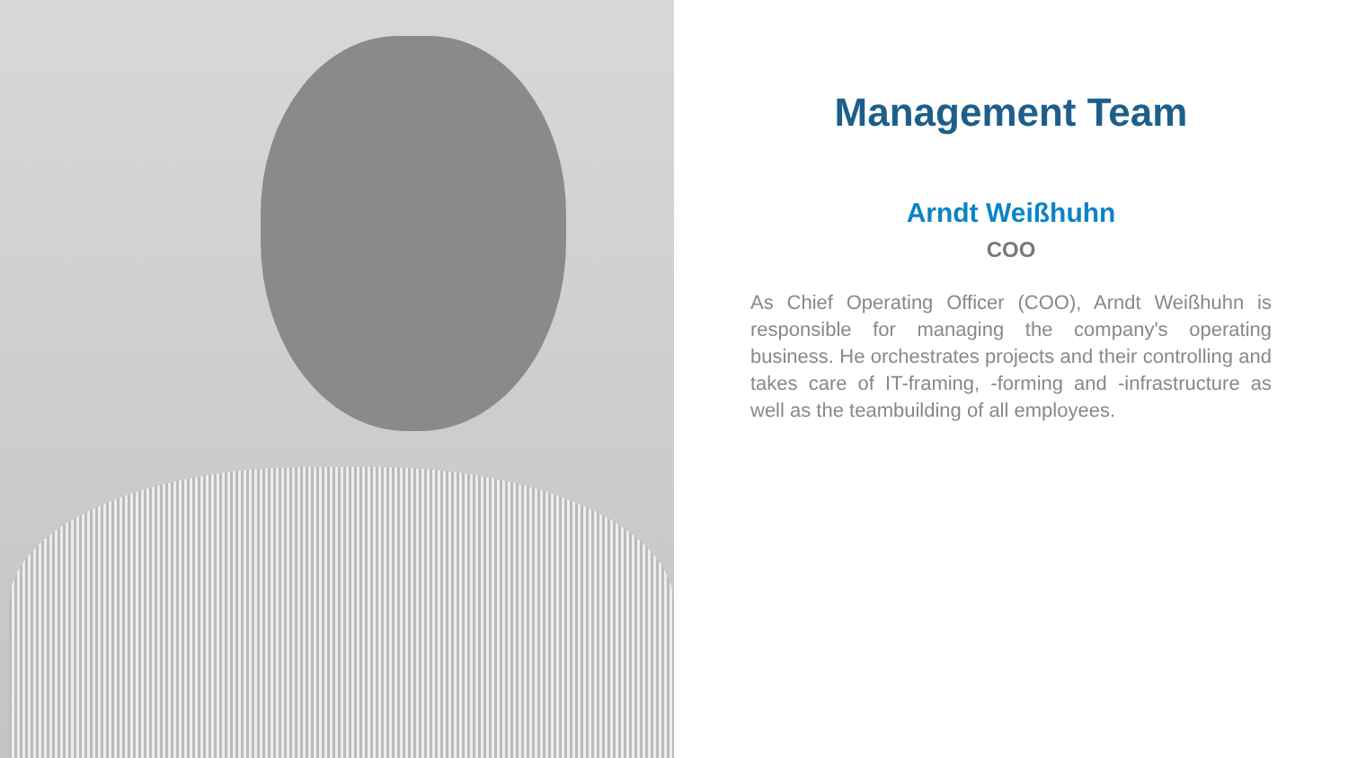Management Team
Arndt Weißhuhn
COO
As Chief Operating Officer (COO), Arndt Weißhuhn is responsible for managing the company's operating business. He orchestrates projects and their controlling and takes care of IT-framing, -forming and -infrastructure as well as the teambuilding of all employees.